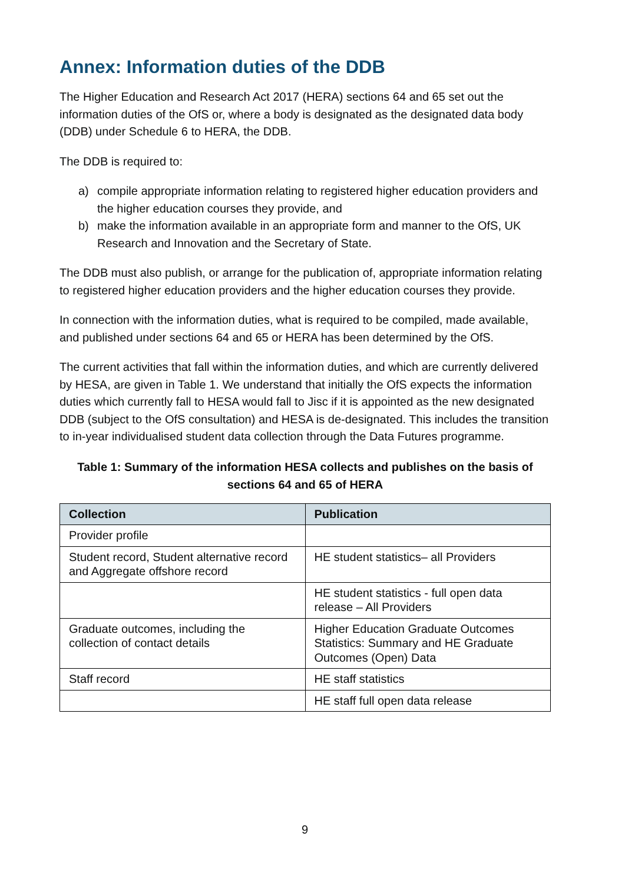Annex: Information duties of the DDB
The Higher Education and Research Act 2017 (HERA) sections 64 and 65 set out the information duties of the OfS or, where a body is designated as the designated data body (DDB) under Schedule 6 to HERA, the DDB.
The DDB is required to:
a) compile appropriate information relating to registered higher education providers and the higher education courses they provide, and
b) make the information available in an appropriate form and manner to the OfS, UK Research and Innovation and the Secretary of State.
The DDB must also publish, or arrange for the publication of, appropriate information relating to registered higher education providers and the higher education courses they provide.
In connection with the information duties, what is required to be compiled, made available, and published under sections 64 and 65 or HERA has been determined by the OfS.
The current activities that fall within the information duties, and which are currently delivered by HESA, are given in Table 1. We understand that initially the OfS expects the information duties which currently fall to HESA would fall to Jisc if it is appointed as the new designated DDB (subject to the OfS consultation) and HESA is de-designated. This includes the transition to in-year individualised student data collection through the Data Futures programme.
Table 1: Summary of the information HESA collects and publishes on the basis of sections 64 and 65 of HERA
| Collection | Publication |
| --- | --- |
| Provider profile | |
| Student record, Student alternative record and Aggregate offshore record | HE student statistics– all Providers |
| | HE student statistics - full open data release – All Providers |
| Graduate outcomes, including the collection of contact details | Higher Education Graduate Outcomes Statistics: Summary and HE Graduate Outcomes (Open) Data |
| Staff record | HE staff statistics |
| | HE staff full open data release |
9